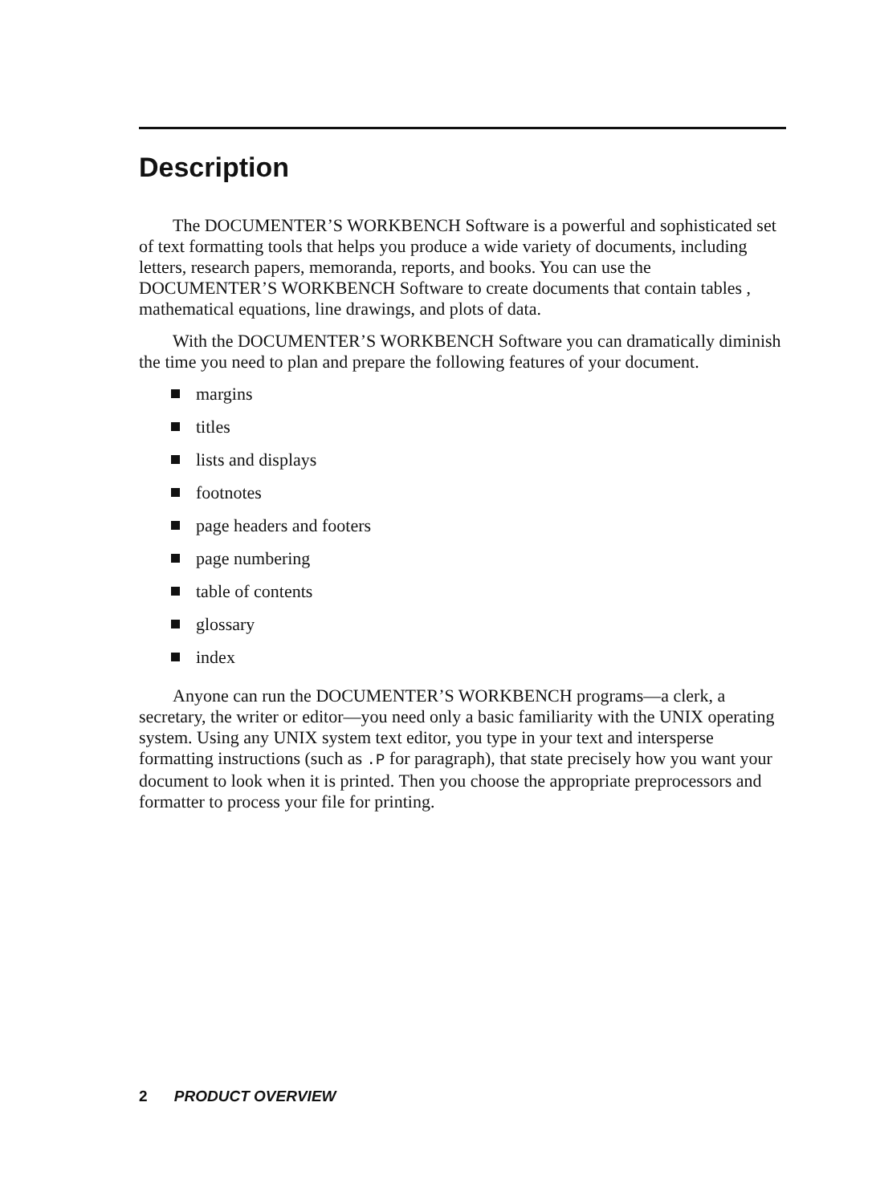Description
The DOCUMENTER’S WORKBENCH Software is a powerful and sophisticated set of text formatting tools that helps you produce a wide variety of documents, including letters, research papers, memoranda, reports, and books. You can use the DOCUMENTER’S WORKBENCH Software to create documents that contain tables , mathematical equations, line drawings, and plots of data.
With the DOCUMENTER’S WORKBENCH Software you can dramatically diminish the time you need to plan and prepare the following features of your document.
margins
titles
lists and displays
footnotes
page headers and footers
page numbering
table of contents
glossary
index
Anyone can run the DOCUMENTER’S WORKBENCH programs—a clerk, a secretary, the writer or editor—you need only a basic familiarity with the UNIX operating system. Using any UNIX system text editor, you type in your text and intersperse formatting instructions (such as .P for paragraph), that state precisely how you want your document to look when it is printed. Then you choose the appropriate preprocessors and formatter to process your file for printing.
2 PRODUCT OVERVIEW